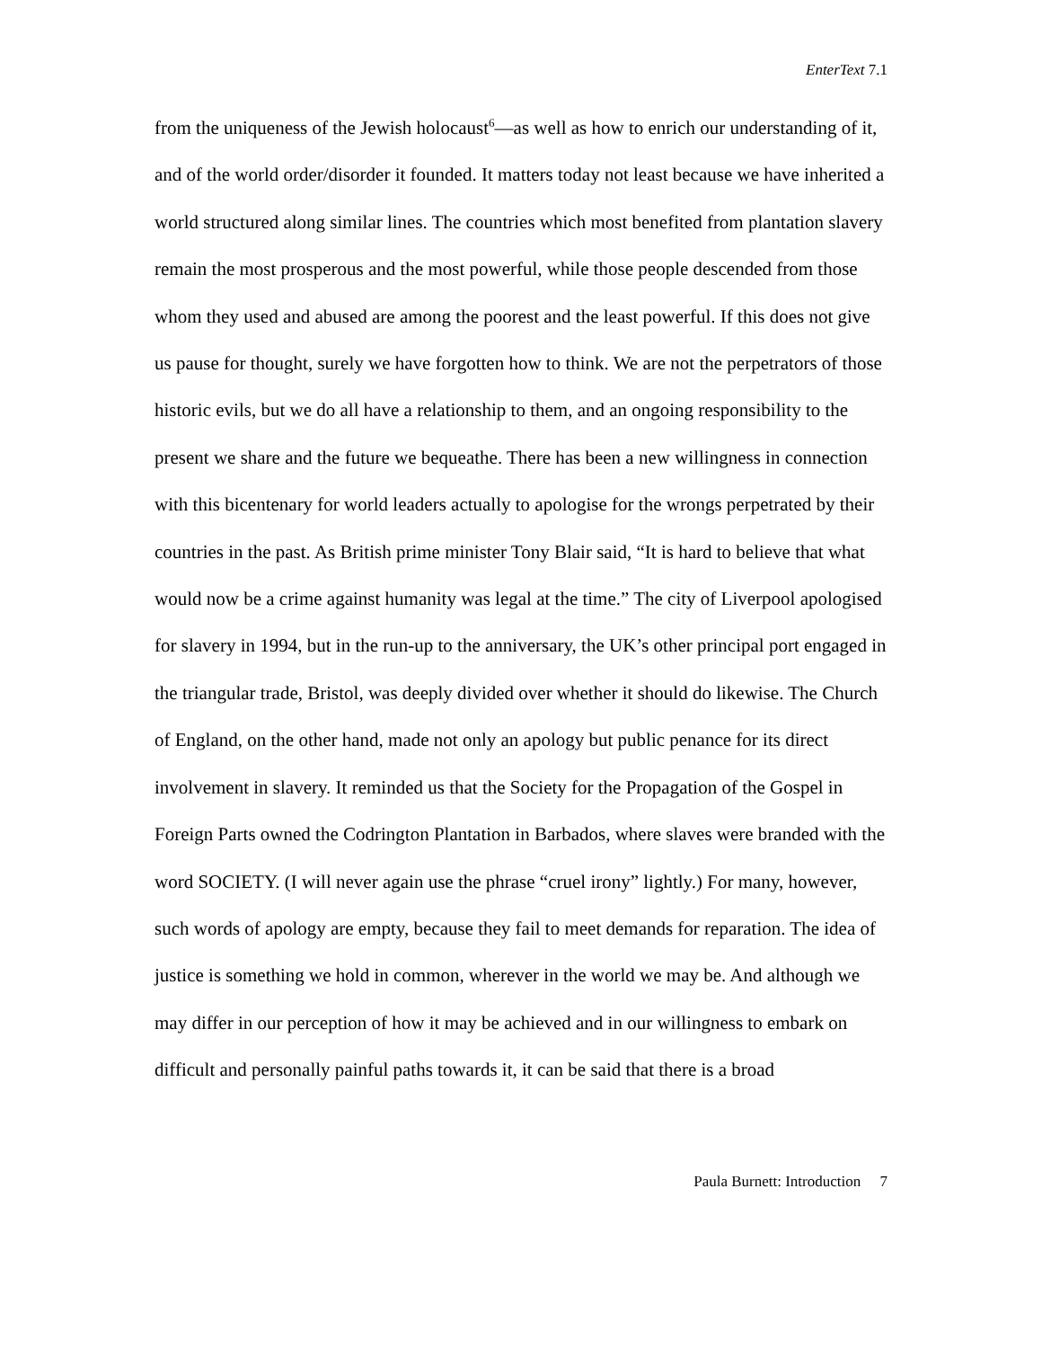EnterText 7.1
from the uniqueness of the Jewish holocaust<sup>6</sup>—as well as how to enrich our understanding of it, and of the world order/disorder it founded. It matters today not least because we have inherited a world structured along similar lines. The countries which most benefited from plantation slavery remain the most prosperous and the most powerful, while those people descended from those whom they used and abused are among the poorest and the least powerful. If this does not give us pause for thought, surely we have forgotten how to think. We are not the perpetrators of those historic evils, but we do all have a relationship to them, and an ongoing responsibility to the present we share and the future we bequeathe. There has been a new willingness in connection with this bicentenary for world leaders actually to apologise for the wrongs perpetrated by their countries in the past. As British prime minister Tony Blair said, “It is hard to believe that what would now be a crime against humanity was legal at the time.” The city of Liverpool apologised for slavery in 1994, but in the run-up to the anniversary, the UK’s other principal port engaged in the triangular trade, Bristol, was deeply divided over whether it should do likewise. The Church of England, on the other hand, made not only an apology but public penance for its direct involvement in slavery. It reminded us that the Society for the Propagation of the Gospel in Foreign Parts owned the Codrington Plantation in Barbados, where slaves were branded with the word SOCIETY. (I will never again use the phrase “cruel irony” lightly.) For many, however, such words of apology are empty, because they fail to meet demands for reparation. The idea of justice is something we hold in common, wherever in the world we may be. And although we may differ in our perception of how it may be achieved and in our willingness to embark on difficult and personally painful paths towards it, it can be said that there is a broad
Paula Burnett: Introduction 7